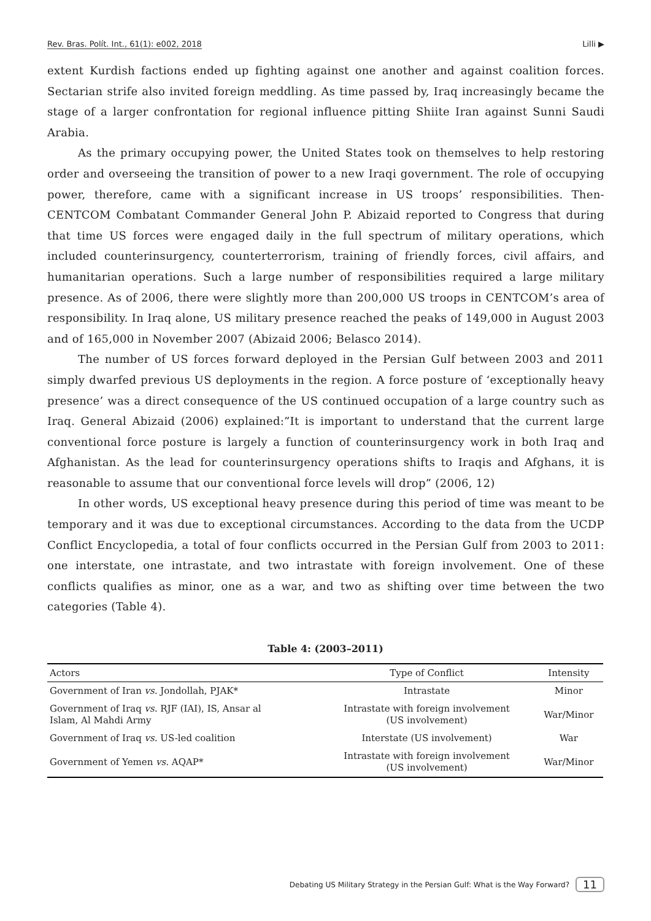Rev. Bras. Polít. Int., 61(1): e002, 2018 Lilli ▶
extent Kurdish factions ended up fighting against one another and against coalition forces. Sectarian strife also invited foreign meddling. As time passed by, Iraq increasingly became the stage of a larger confrontation for regional influence pitting Shiite Iran against Sunni Saudi Arabia.
As the primary occupying power, the United States took on themselves to help restoring order and overseeing the transition of power to a new Iraqi government. The role of occupying power, therefore, came with a significant increase in US troops’ responsibilities. Then-CENTCOM Combatant Commander General John P. Abizaid reported to Congress that during that time US forces were engaged daily in the full spectrum of military operations, which included counterinsurgency, counterterrorism, training of friendly forces, civil affairs, and humanitarian operations. Such a large number of responsibilities required a large military presence. As of 2006, there were slightly more than 200,000 US troops in CENTCOM’s area of responsibility. In Iraq alone, US military presence reached the peaks of 149,000 in August 2003 and of 165,000 in November 2007 (Abizaid 2006; Belasco 2014).
The number of US forces forward deployed in the Persian Gulf between 2003 and 2011 simply dwarfed previous US deployments in the region. A force posture of ‘exceptionally heavy presence’ was a direct consequence of the US continued occupation of a large country such as Iraq. General Abizaid (2006) explained:”It is important to understand that the current large conventional force posture is largely a function of counterinsurgency work in both Iraq and Afghanistan. As the lead for counterinsurgency operations shifts to Iraqis and Afghans, it is reasonable to assume that our conventional force levels will drop” (2006, 12)
In other words, US exceptional heavy presence during this period of time was meant to be temporary and it was due to exceptional circumstances. According to the data from the UCDP Conflict Encyclopedia, a total of four conflicts occurred in the Persian Gulf from 2003 to 2011: one interstate, one intrastate, and two intrastate with foreign involvement. One of these conflicts qualifies as minor, one as a war, and two as shifting over time between the two categories (Table 4).
Table 4: (2003–2011)
| Actors | Type of Conflict | Intensity |
| --- | --- | --- |
| Government of Iran vs. Jondollah, PJAK* | Intrastate | Minor |
| Government of Iraq vs. RJF (IAI), IS, Ansar al Islam, Al Mahdi Army | Intrastate with foreign involvement (US involvement) | War/Minor |
| Government of Iraq vs. US-led coalition | Interstate (US involvement) | War |
| Government of Yemen vs. AQAP* | Intrastate with foreign involvement (US involvement) | War/Minor |
Debating US Military Strategy in the Persian Gulf: What is the Way Forward? 11